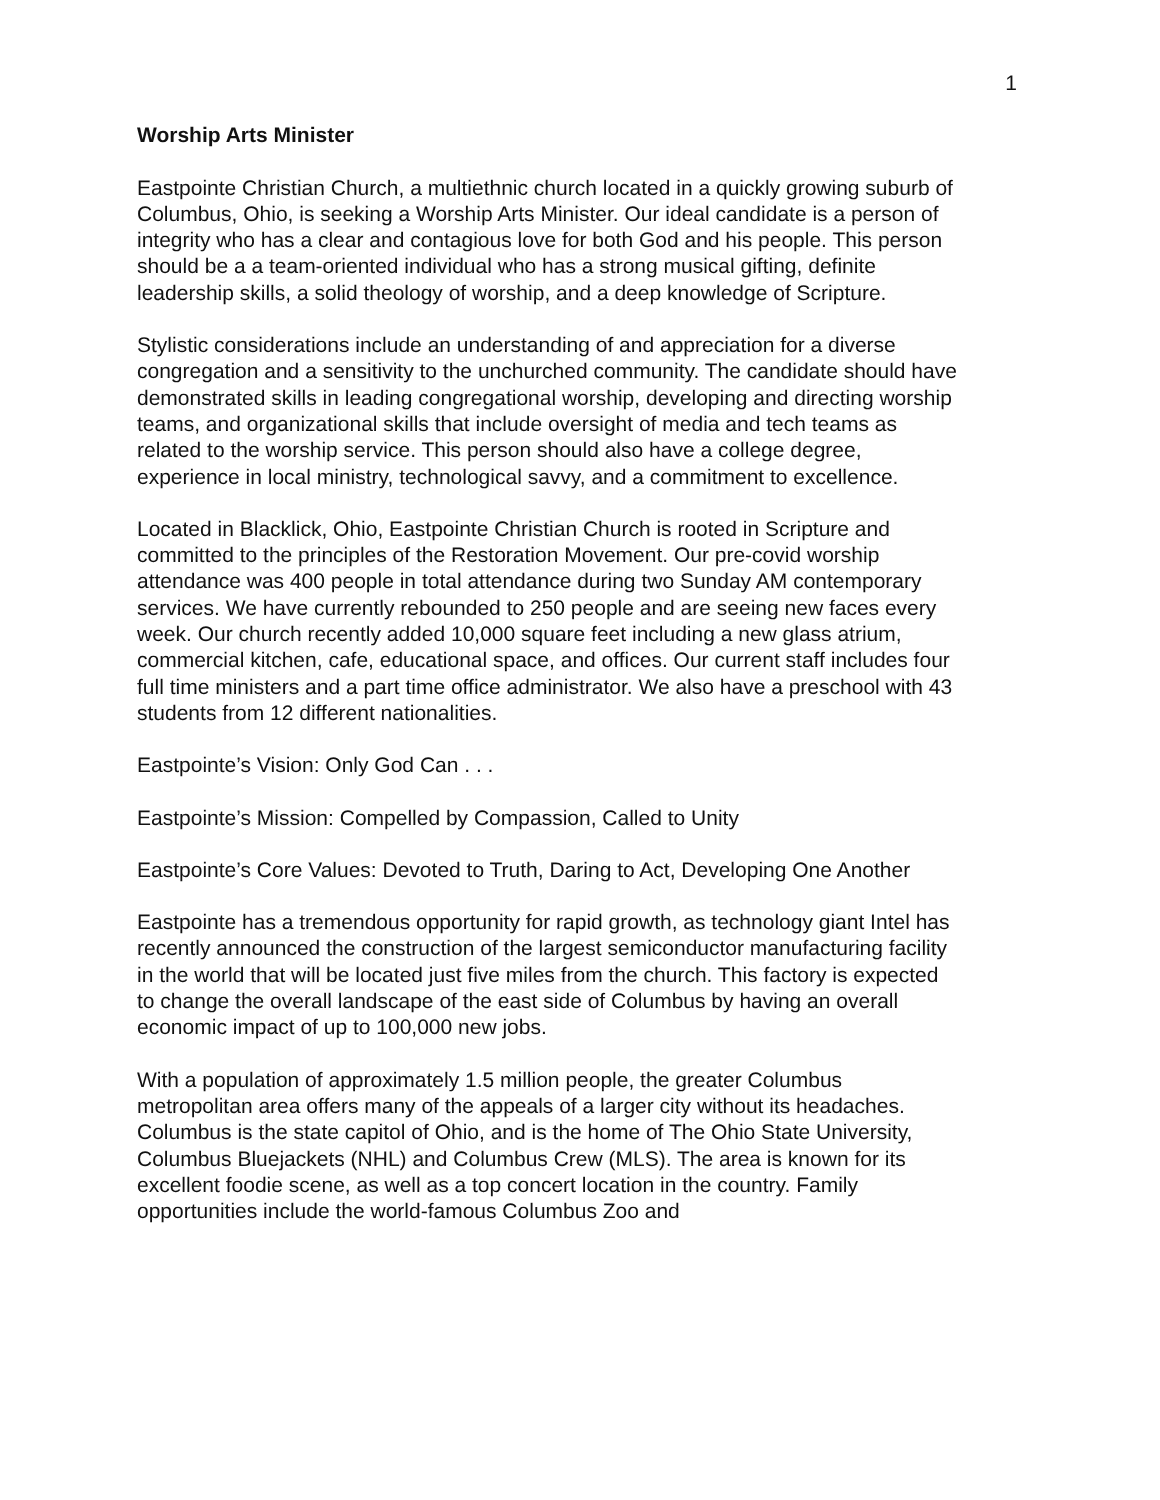1
Worship Arts Minister
Eastpointe Christian Church, a multiethnic church located in a quickly growing suburb of Columbus, Ohio, is seeking a Worship Arts Minister. Our ideal candidate is a person of integrity who has a clear and contagious love for both God and his people. This person should be a a team-oriented individual who has a strong musical gifting, definite leadership skills, a solid theology of worship, and a deep knowledge of Scripture.
Stylistic considerations include an understanding of and appreciation for a diverse congregation and a sensitivity to the unchurched community. The candidate should have demonstrated skills in leading congregational worship, developing and directing worship teams, and organizational skills that include oversight of media and tech teams as related to the worship service. This person should also have a college degree, experience in local ministry, technological savvy, and a commitment to excellence.
Located in Blacklick, Ohio, Eastpointe Christian Church is rooted in Scripture and committed to the principles of the Restoration Movement. Our pre-covid worship attendance was 400 people in total attendance during two Sunday AM contemporary services. We have currently rebounded to 250 people and are seeing new faces every week. Our church recently added 10,000 square feet including a new glass atrium, commercial kitchen, cafe, educational space, and offices. Our current staff includes four full time ministers and a part time office administrator. We also have a preschool with 43 students from 12 different nationalities.
Eastpointe’s Vision: Only God Can . . .
Eastpointe’s Mission: Compelled by Compassion, Called to Unity
Eastpointe’s Core Values: Devoted to Truth, Daring to Act, Developing One Another
Eastpointe has a tremendous opportunity for rapid growth, as technology giant Intel has recently announced the construction of the largest semiconductor manufacturing facility in the world that will be located just five miles from the church. This factory is expected to change the overall landscape of the east side of Columbus by having an overall economic impact of up to 100,000 new jobs.
With a population of approximately 1.5 million people, the greater Columbus metropolitan area offers many of the appeals of a larger city without its headaches. Columbus is the state capitol of Ohio, and is the home of The Ohio State University, Columbus Bluejackets (NHL) and Columbus Crew (MLS). The area is known for its excellent foodie scene, as well as a top concert location in the country. Family opportunities include the world-famous Columbus Zoo and